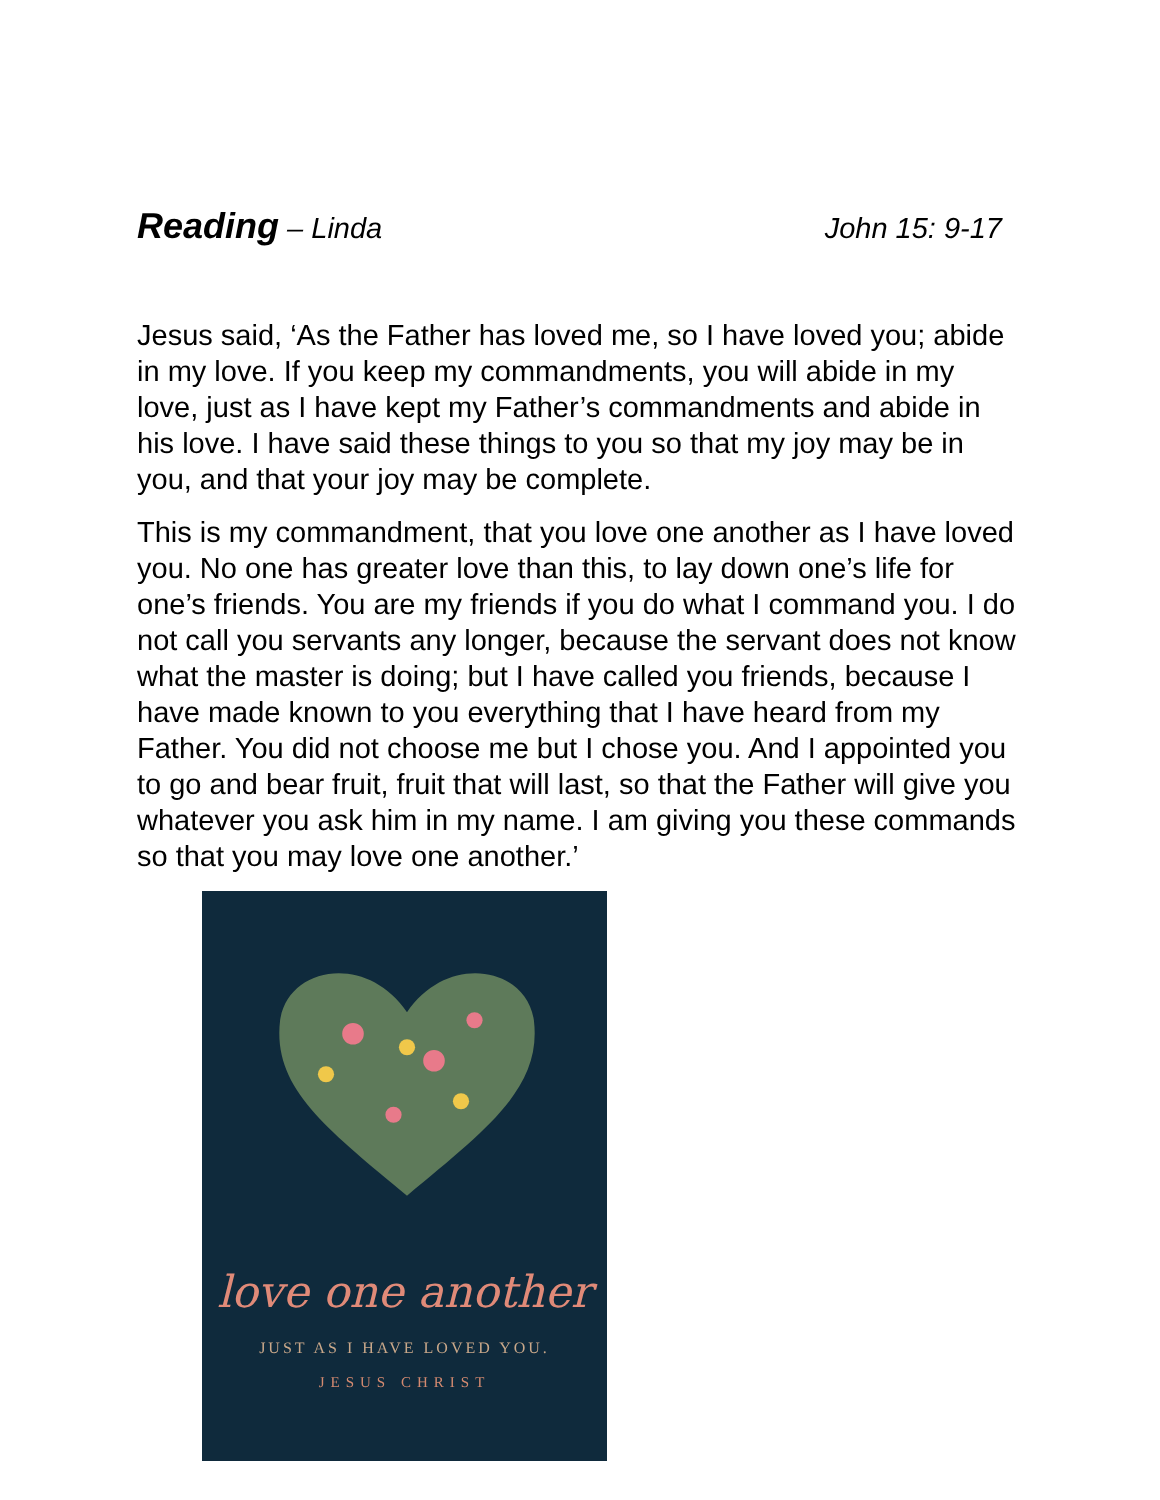Reading – Linda John 15: 9-17
Jesus said, ‘As the Father has loved me, so I have loved you; abide in my love. If you keep my commandments, you will abide in my love, just as I have kept my Father’s commandments and abide in his love. I have said these things to you so that my joy may be in you, and that your joy may be complete.
This is my commandment, that you love one another as I have loved you. No one has greater love than this, to lay down one’s life for one’s friends. You are my friends if you do what I command you. I do not call you servants any longer, because the servant does not know what the master is doing; but I have called you friends, because I have made known to you everything that I have heard from my Father. You did not choose me but I chose you. And I appointed you to go and bear fruit, fruit that will last, so that the Father will give you whatever you ask him in my name. I am giving you these commands so that you may love one another.’
love one another
JUST AS I HAVE LOVED YOU.
JESUS CHRIST